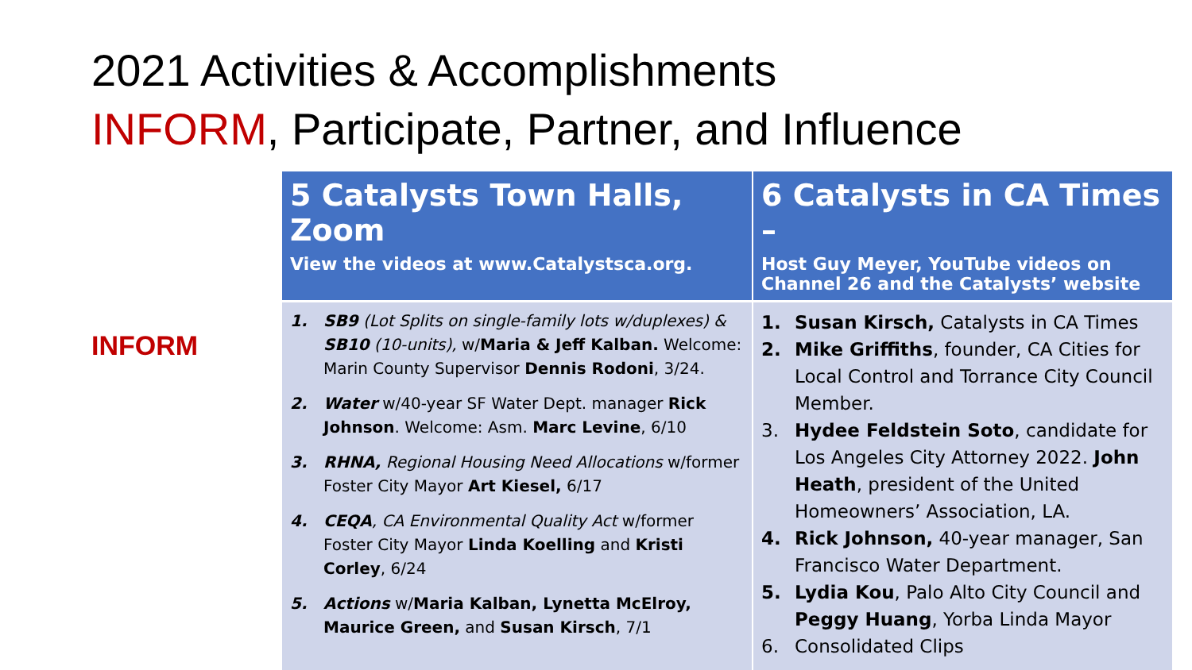2021 Activities & Accomplishments
INFORM, Participate, Partner, and Influence
INFORM
| 5 Catalysts Town Halls, Zoom View the videos at www.Catalystsca.org. | 6 Catalysts in CA Times – Host Guy Meyer, YouTube videos on Channel 26 and the Catalysts’ website |
| --- | --- |
| 1. SB9 (Lot Splits on single-family lots w/duplexes) & SB10 (10-units), w/ Maria & Jeff Kalban. Welcome: Marin County Supervisor Dennis Rodoni , 3/24. 2. Water w/40-year SF Water Dept. manager Rick Johnson . Welcome: Asm. Marc Levine , 6/10 3. RHNA, Regional Housing Need Allocations w/former Foster City Mayor Art Kiesel, 6/17 4. CEQA , CA Environmental Quality Act w/former Foster City Mayor Linda Koelling and Kristi Corley , 6/24 5. Actions w/ Maria Kalban, Lynetta McElroy, Maurice Green, and Susan Kirsch , 7/1 | 1. Susan Kirsch, Catalysts in CA Times 2. Mike Griffiths , founder, CA Cities for Local Control and Torrance City Council Member. 3. Hydee Feldstein Soto , candidate for Los Angeles City Attorney 2022. John Heath , president of the United Homeowners’ Association, LA. 4. Rick Johnson, 40-year manager, San Francisco Water Department. 5. Lydia Kou , Palo Alto City Council and Peggy Huang , Yorba Linda Mayor 6. Consolidated Clips |